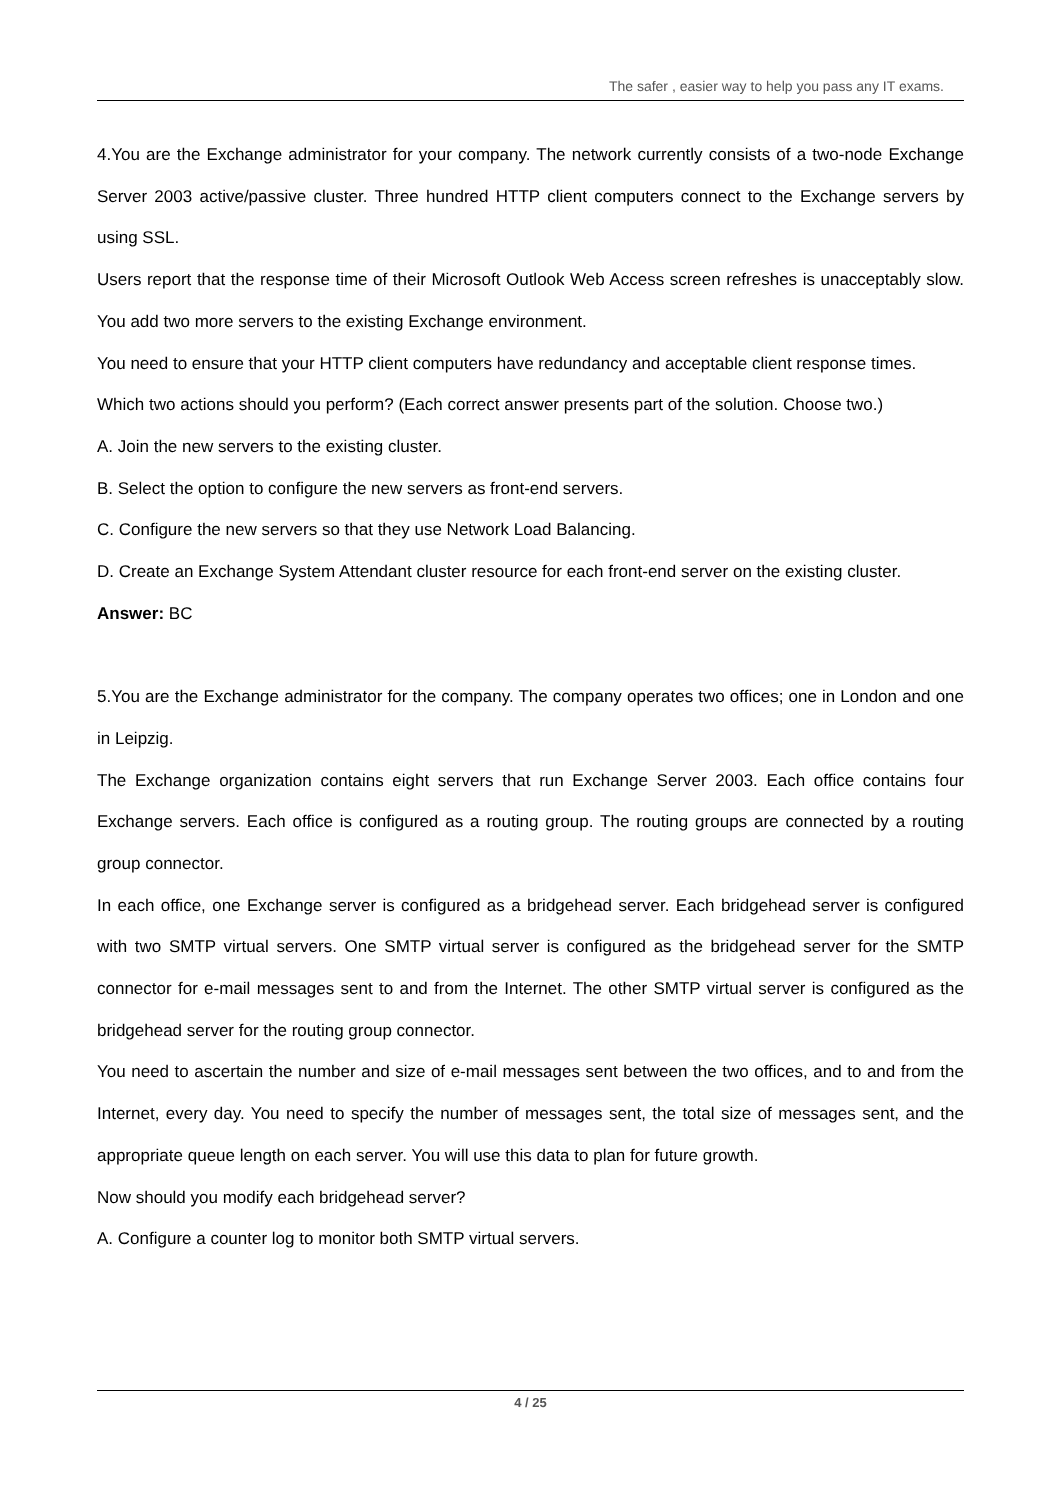The safer , easier way to help you pass any IT exams.
4.You are the Exchange administrator for your company. The network currently consists of a two-node Exchange Server 2003 active/passive cluster. Three hundred HTTP client computers connect to the Exchange servers by using SSL.
Users report that the response time of their Microsoft Outlook Web Access screen refreshes is unacceptably slow. You add two more servers to the existing Exchange environment.
You need to ensure that your HTTP client computers have redundancy and acceptable client response times.
Which two actions should you perform? (Each correct answer presents part of the solution. Choose two.)
A. Join the new servers to the existing cluster.
B. Select the option to configure the new servers as front-end servers.
C. Configure the new servers so that they use Network Load Balancing.
D. Create an Exchange System Attendant cluster resource for each front-end server on the existing cluster.
Answer: BC
5.You are the Exchange administrator for the company. The company operates two offices; one in London and one in Leipzig.
The Exchange organization contains eight servers that run Exchange Server 2003. Each office contains four Exchange servers. Each office is configured as a routing group. The routing groups are connected by a routing group connector.
In each office, one Exchange server is configured as a bridgehead server. Each bridgehead server is configured with two SMTP virtual servers. One SMTP virtual server is configured as the bridgehead server for the SMTP connector for e-mail messages sent to and from the Internet. The other SMTP virtual server is configured as the bridgehead server for the routing group connector.
You need to ascertain the number and size of e-mail messages sent between the two offices, and to and from the Internet, every day. You need to specify the number of messages sent, the total size of messages sent, and the appropriate queue length on each server. You will use this data to plan for future growth.
Now should you modify each bridgehead server?
A. Configure a counter log to monitor both SMTP virtual servers.
4 / 25